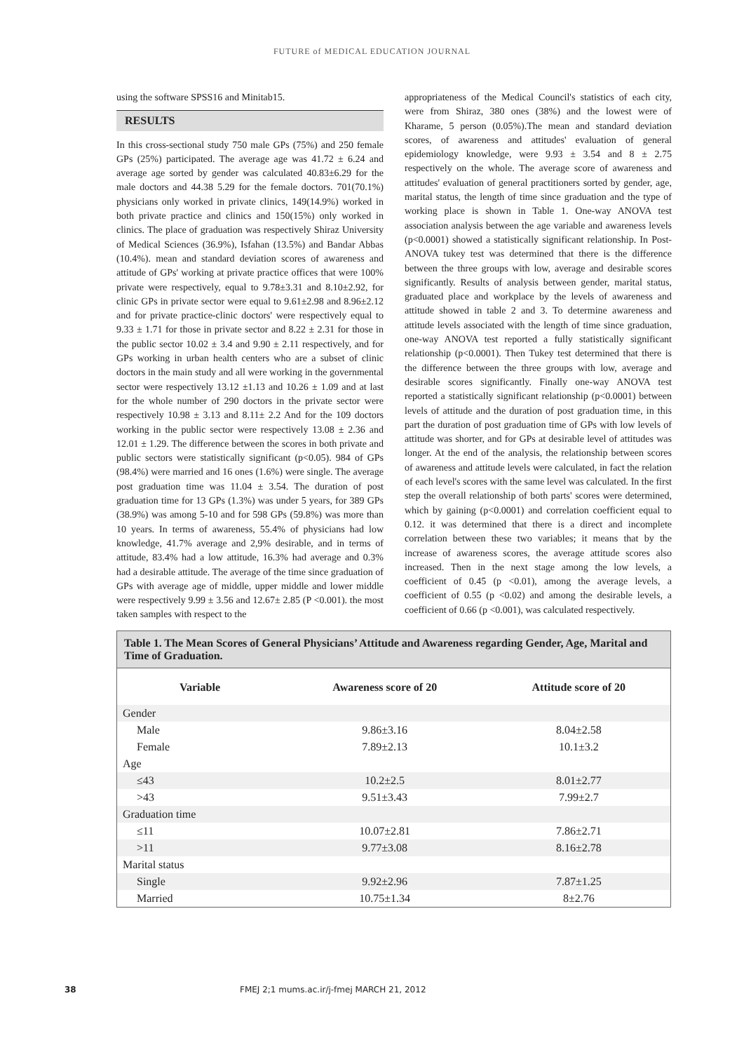FUTURE of MEDICAL EDUCATION JOURNAL
using the software SPSS16 and Minitab15.
RESULTS
In this cross-sectional study 750 male GPs (75%) and 250 female GPs (25%) participated. The average age was 41.72 ± 6.24 and average age sorted by gender was calculated 40.83±6.29 for the male doctors and 44.38 5.29 for the female doctors. 701(70.1%) physicians only worked in private clinics, 149(14.9%) worked in both private practice and clinics and 150(15%) only worked in clinics. The place of graduation was respectively Shiraz University of Medical Sciences (36.9%), Isfahan (13.5%) and Bandar Abbas (10.4%). mean and standard deviation scores of awareness and attitude of GPs' working at private practice offices that were 100% private were respectively, equal to 9.78±3.31 and 8.10±2.92, for clinic GPs in private sector were equal to 9.61±2.98 and 8.96±2.12 and for private practice-clinic doctors' were respectively equal to 9.33 ± 1.71 for those in private sector and 8.22 ± 2.31 for those in the public sector 10.02 ± 3.4 and 9.90 ± 2.11 respectively, and for GPs working in urban health centers who are a subset of clinic doctors in the main study and all were working in the governmental sector were respectively 13.12 ±1.13 and 10.26 ± 1.09 and at last for the whole number of 290 doctors in the private sector were respectively 10.98 ± 3.13 and 8.11± 2.2 And for the 109 doctors working in the public sector were respectively 13.08 ± 2.36 and 12.01 ± 1.29. The difference between the scores in both private and public sectors were statistically significant (p<0.05). 984 of GPs (98.4%) were married and 16 ones (1.6%) were single. The average post graduation time was 11.04 ± 3.54. The duration of post graduation time for 13 GPs (1.3%) was under 5 years, for 389 GPs (38.9%) was among 5-10 and for 598 GPs (59.8%) was more than 10 years. In terms of awareness, 55.4% of physicians had low knowledge, 41.7% average and 2,9% desirable, and in terms of attitude, 83.4% had a low attitude, 16.3% had average and 0.3% had a desirable attitude. The average of the time since graduation of GPs with average age of middle, upper middle and lower middle were respectively 9.99 ± 3.56 and 12.67± 2.85 (P <0.001). the most taken samples with respect to the
appropriateness of the Medical Council's statistics of each city, were from Shiraz, 380 ones (38%) and the lowest were of Kharame, 5 person (0.05%).The mean and standard deviation scores, of awareness and attitudes' evaluation of general epidemiology knowledge, were 9.93 ± 3.54 and 8 ± 2.75 respectively on the whole. The average score of awareness and attitudes' evaluation of general practitioners sorted by gender, age, marital status, the length of time since graduation and the type of working place is shown in Table 1. One-way ANOVA test association analysis between the age variable and awareness levels (p<0.0001) showed a statistically significant relationship. In Post-ANOVA tukey test was determined that there is the difference between the three groups with low, average and desirable scores significantly. Results of analysis between gender, marital status, graduated place and workplace by the levels of awareness and attitude showed in table 2 and 3. To determine awareness and attitude levels associated with the length of time since graduation, one-way ANOVA test reported a fully statistically significant relationship (p<0.0001). Then Tukey test determined that there is the difference between the three groups with low, average and desirable scores significantly. Finally one-way ANOVA test reported a statistically significant relationship (p<0.0001) between levels of attitude and the duration of post graduation time, in this part the duration of post graduation time of GPs with low levels of attitude was shorter, and for GPs at desirable level of attitudes was longer. At the end of the analysis, the relationship between scores of awareness and attitude levels were calculated, in fact the relation of each level's scores with the same level was calculated. In the first step the overall relationship of both parts' scores were determined, which by gaining (p<0.0001) and correlation coefficient equal to 0.12. it was determined that there is a direct and incomplete correlation between these two variables; it means that by the increase of awareness scores, the average attitude scores also increased. Then in the next stage among the low levels, a coefficient of 0.45 (p <0.01), among the average levels, a coefficient of 0.55 (p <0.02) and among the desirable levels, a coefficient of 0.66 (p <0.001), was calculated respectively.
Table 1. The Mean Scores of General Physicians’ Attitude and Awareness regarding Gender, Age, Marital and Time of Graduation.
| Variable | Awareness score of 20 | Attitude score of 20 |
| --- | --- | --- |
| Gender | | |
| Male | 9.86±3.16 | 8.04±2.58 |
| Female | 7.89±2.13 | 10.1±3.2 |
| Age | | |
| ≤43 | 10.2±2.5 | 8.01±2.77 |
| >43 | 9.51±3.43 | 7.99±2.7 |
| Graduation time | | |
| ≤11 | 10.07±2.81 | 7.86±2.71 |
| >11 | 9.77±3.08 | 8.16±2.78 |
| Marital status | | |
| Single | 9.92±2.96 | 7.87±1.25 |
| Married | 10.75±1.34 | 8±2.76 |
38 FMEJ 2;1 mums.ac.ir/j-fmej MARCH 21, 2012